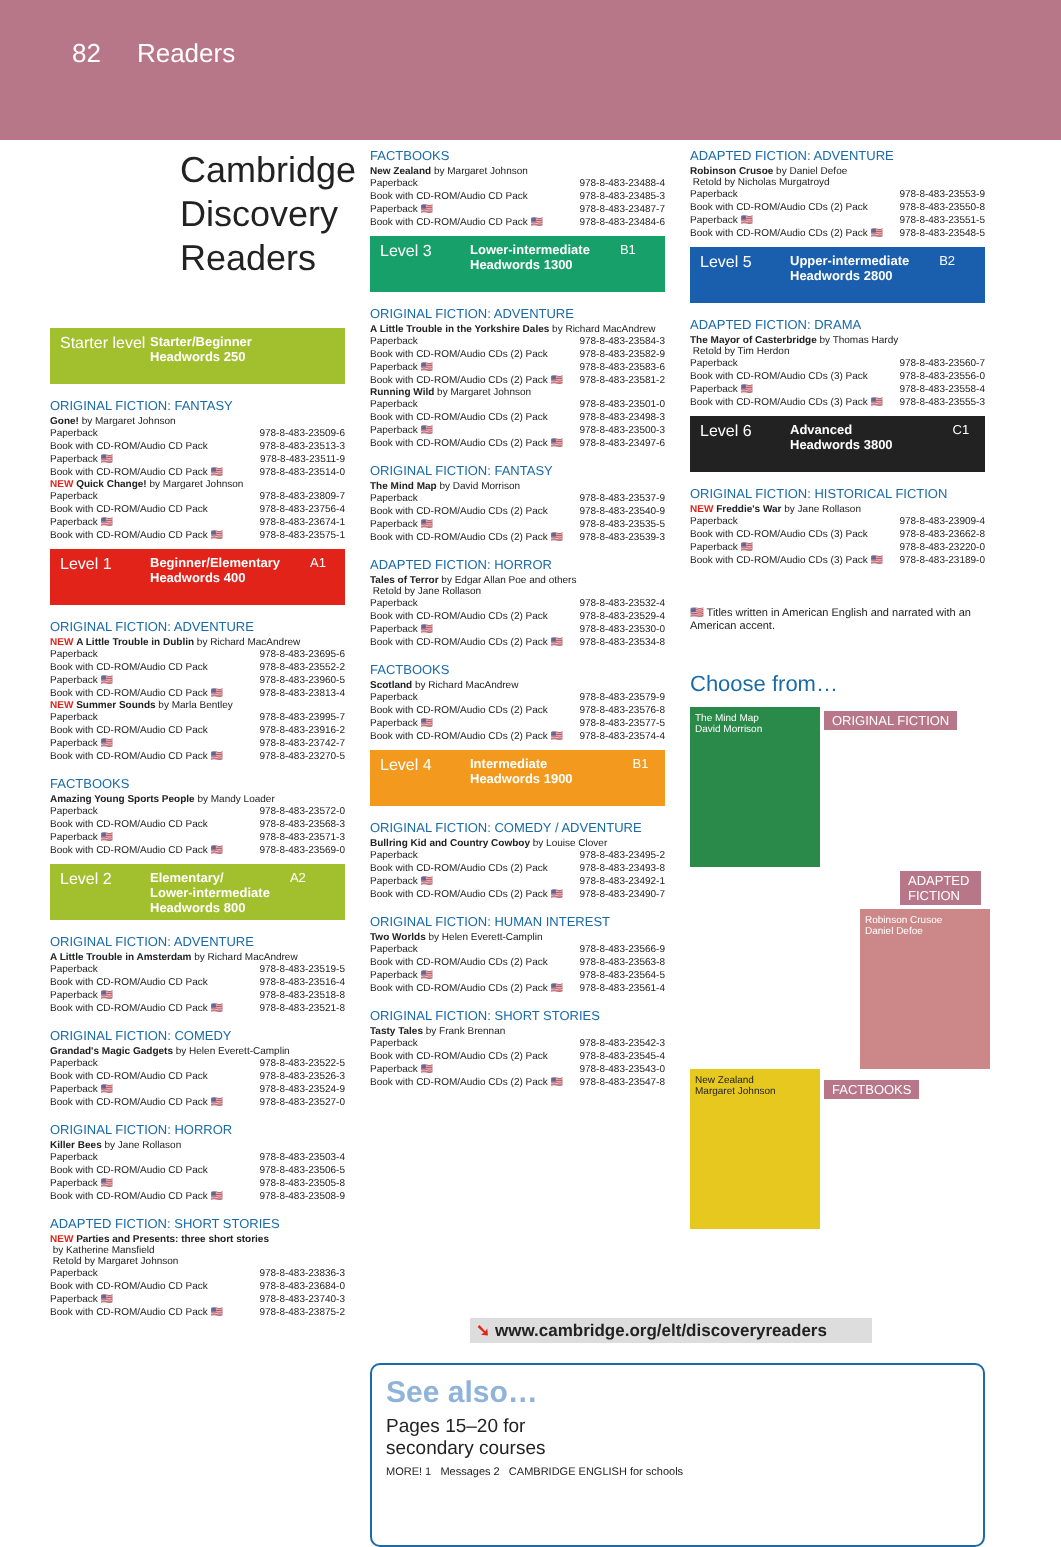82 Readers
Cambridge
Discovery
Readers
Starter level
Starter/Beginner
Headwords 250
ORIGINAL FICTION: FANTASY
Gone! by Margaret Johnson
| Paperback | 978-8-483-23509-6 |
| Book with CD-ROM/Audio CD Pack | 978-8-483-23513-3 |
| Paperback 🇺🇸 | 978-8-483-23511-9 |
| Book with CD-ROM/Audio CD Pack 🇺🇸 | 978-8-483-23514-0 |
NEW Quick Change! by Margaret Johnson
| Paperback | 978-8-483-23809-7 |
| Book with CD-ROM/Audio CD Pack | 978-8-483-23756-4 |
| Paperback 🇺🇸 | 978-8-483-23674-1 |
| Book with CD-ROM/Audio CD Pack 🇺🇸 | 978-8-483-23575-1 |
Level 1
Beginner/Elementary
Headwords 400
A1
ORIGINAL FICTION: ADVENTURE
NEW A Little Trouble in Dublin by Richard MacAndrew
| Paperback | 978-8-483-23695-6 |
| Book with CD-ROM/Audio CD Pack | 978-8-483-23552-2 |
| Paperback 🇺🇸 | 978-8-483-23960-5 |
| Book with CD-ROM/Audio CD Pack 🇺🇸 | 978-8-483-23813-4 |
NEW Summer Sounds by Marla Bentley
| Paperback | 978-8-483-23995-7 |
| Book with CD-ROM/Audio CD Pack | 978-8-483-23916-2 |
| Paperback 🇺🇸 | 978-8-483-23742-7 |
| Book with CD-ROM/Audio CD Pack 🇺🇸 | 978-8-483-23270-5 |
FACTBOOKS
Amazing Young Sports People by Mandy Loader
| Paperback | 978-8-483-23572-0 |
| Book with CD-ROM/Audio CD Pack | 978-8-483-23568-3 |
| Paperback 🇺🇸 | 978-8-483-23571-3 |
| Book with CD-ROM/Audio CD Pack 🇺🇸 | 978-8-483-23569-0 |
Level 2
Elementary/
Lower-intermediate
Headwords 800
A2
ORIGINAL FICTION: ADVENTURE
A Little Trouble in Amsterdam by Richard MacAndrew
| Paperback | 978-8-483-23519-5 |
| Book with CD-ROM/Audio CD Pack | 978-8-483-23516-4 |
| Paperback 🇺🇸 | 978-8-483-23518-8 |
| Book with CD-ROM/Audio CD Pack 🇺🇸 | 978-8-483-23521-8 |
ORIGINAL FICTION: COMEDY
Grandad's Magic Gadgets by Helen Everett-Camplin
| Paperback | 978-8-483-23522-5 |
| Book with CD-ROM/Audio CD Pack | 978-8-483-23526-3 |
| Paperback 🇺🇸 | 978-8-483-23524-9 |
| Book with CD-ROM/Audio CD Pack 🇺🇸 | 978-8-483-23527-0 |
ORIGINAL FICTION: HORROR
Killer Bees by Jane Rollason
| Paperback | 978-8-483-23503-4 |
| Book with CD-ROM/Audio CD Pack | 978-8-483-23506-5 |
| Paperback 🇺🇸 | 978-8-483-23505-8 |
| Book with CD-ROM/Audio CD Pack 🇺🇸 | 978-8-483-23508-9 |
ADAPTED FICTION: SHORT STORIES
NEW Parties and Presents: three short stories
by Katherine Mansfield
Retold by Margaret Johnson
| Paperback | 978-8-483-23836-3 |
| Book with CD-ROM/Audio CD Pack | 978-8-483-23684-0 |
| Paperback 🇺🇸 | 978-8-483-23740-3 |
| Book with CD-ROM/Audio CD Pack 🇺🇸 | 978-8-483-23875-2 |
FACTBOOKS
New Zealand by Margaret Johnson
| Paperback | 978-8-483-23488-4 |
| Book with CD-ROM/Audio CD Pack | 978-8-483-23485-3 |
| Paperback 🇺🇸 | 978-8-483-23487-7 |
| Book with CD-ROM/Audio CD Pack 🇺🇸 | 978-8-483-23484-6 |
Level 3
Lower-intermediate
Headwords 1300
B1
ORIGINAL FICTION: ADVENTURE
A Little Trouble in the Yorkshire Dales by Richard MacAndrew
| Paperback | 978-8-483-23584-3 |
| Book with CD-ROM/Audio CDs (2) Pack | 978-8-483-23582-9 |
| Paperback 🇺🇸 | 978-8-483-23583-6 |
| Book with CD-ROM/Audio CDs (2) Pack 🇺🇸 | 978-8-483-23581-2 |
Running Wild by Margaret Johnson
| Paperback | 978-8-483-23501-0 |
| Book with CD-ROM/Audio CDs (2) Pack | 978-8-483-23498-3 |
| Paperback 🇺🇸 | 978-8-483-23500-3 |
| Book with CD-ROM/Audio CDs (2) Pack 🇺🇸 | 978-8-483-23497-6 |
ORIGINAL FICTION: FANTASY
The Mind Map by David Morrison
| Paperback | 978-8-483-23537-9 |
| Book with CD-ROM/Audio CDs (2) Pack | 978-8-483-23540-9 |
| Paperback 🇺🇸 | 978-8-483-23535-5 |
| Book with CD-ROM/Audio CDs (2) Pack 🇺🇸 | 978-8-483-23539-3 |
ADAPTED FICTION: HORROR
Tales of Terror by Edgar Allan Poe and others
Retold by Jane Rollason
| Paperback | 978-8-483-23532-4 |
| Book with CD-ROM/Audio CDs (2) Pack | 978-8-483-23529-4 |
| Paperback 🇺🇸 | 978-8-483-23530-0 |
| Book with CD-ROM/Audio CDs (2) Pack 🇺🇸 | 978-8-483-23534-8 |
FACTBOOKS
Scotland by Richard MacAndrew
| Paperback | 978-8-483-23579-9 |
| Book with CD-ROM/Audio CDs (2) Pack | 978-8-483-23576-8 |
| Paperback 🇺🇸 | 978-8-483-23577-5 |
| Book with CD-ROM/Audio CDs (2) Pack 🇺🇸 | 978-8-483-23574-4 |
Level 4
Intermediate
Headwords 1900
B1
ORIGINAL FICTION: COMEDY / ADVENTURE
Bullring Kid and Country Cowboy by Louise Clover
| Paperback | 978-8-483-23495-2 |
| Book with CD-ROM/Audio CDs (2) Pack | 978-8-483-23493-8 |
| Paperback 🇺🇸 | 978-8-483-23492-1 |
| Book with CD-ROM/Audio CDs (2) Pack 🇺🇸 | 978-8-483-23490-7 |
ORIGINAL FICTION: HUMAN INTEREST
Two Worlds by Helen Everett-Camplin
| Paperback | 978-8-483-23566-9 |
| Book with CD-ROM/Audio CDs (2) Pack | 978-8-483-23563-8 |
| Paperback 🇺🇸 | 978-8-483-23564-5 |
| Book with CD-ROM/Audio CDs (2) Pack 🇺🇸 | 978-8-483-23561-4 |
ORIGINAL FICTION: SHORT STORIES
Tasty Tales by Frank Brennan
| Paperback | 978-8-483-23542-3 |
| Book with CD-ROM/Audio CDs (2) Pack | 978-8-483-23545-4 |
| Paperback 🇺🇸 | 978-8-483-23543-0 |
| Book with CD-ROM/Audio CDs (2) Pack 🇺🇸 | 978-8-483-23547-8 |
ADAPTED FICTION: ADVENTURE
Robinson Crusoe by Daniel Defoe
Retold by Nicholas Murgatroyd
| Paperback | 978-8-483-23553-9 |
| Book with CD-ROM/Audio CDs (2) Pack | 978-8-483-23550-8 |
| Paperback 🇺🇸 | 978-8-483-23551-5 |
| Book with CD-ROM/Audio CDs (2) Pack 🇺🇸 | 978-8-483-23548-5 |
Level 5
Upper-intermediate
Headwords 2800
B2
ADAPTED FICTION: DRAMA
The Mayor of Casterbridge by Thomas Hardy
Retold by Tim Herdon
| Paperback | 978-8-483-23560-7 |
| Book with CD-ROM/Audio CDs (3) Pack | 978-8-483-23556-0 |
| Paperback 🇺🇸 | 978-8-483-23558-4 |
| Book with CD-ROM/Audio CDs (3) Pack 🇺🇸 | 978-8-483-23555-3 |
Level 6
Advanced
Headwords 3800
C1
ORIGINAL FICTION: HISTORICAL FICTION
NEW Freddie's War by Jane Rollason
| Paperback | 978-8-483-23909-4 |
| Book with CD-ROM/Audio CDs (3) Pack | 978-8-483-23662-8 |
| Paperback 🇺🇸 | 978-8-483-23220-0 |
| Book with CD-ROM/Audio CDs (3) Pack 🇺🇸 | 978-8-483-23189-0 |
🇺🇸 Titles written in American English and narrated with an American accent.
Choose from…
The Mind Map
David Morrison
ORIGINAL FICTION
ADAPTED FICTION
Robinson Crusoe
Daniel Defoe
New Zealand
Margaret Johnson
FACTBOOKS
➘ www.cambridge.org/elt/discoveryreaders
See also…
Pages 15–20 for
secondary courses
MORE! 1 Messages 2 CAMBRIDGE ENGLISH for schools